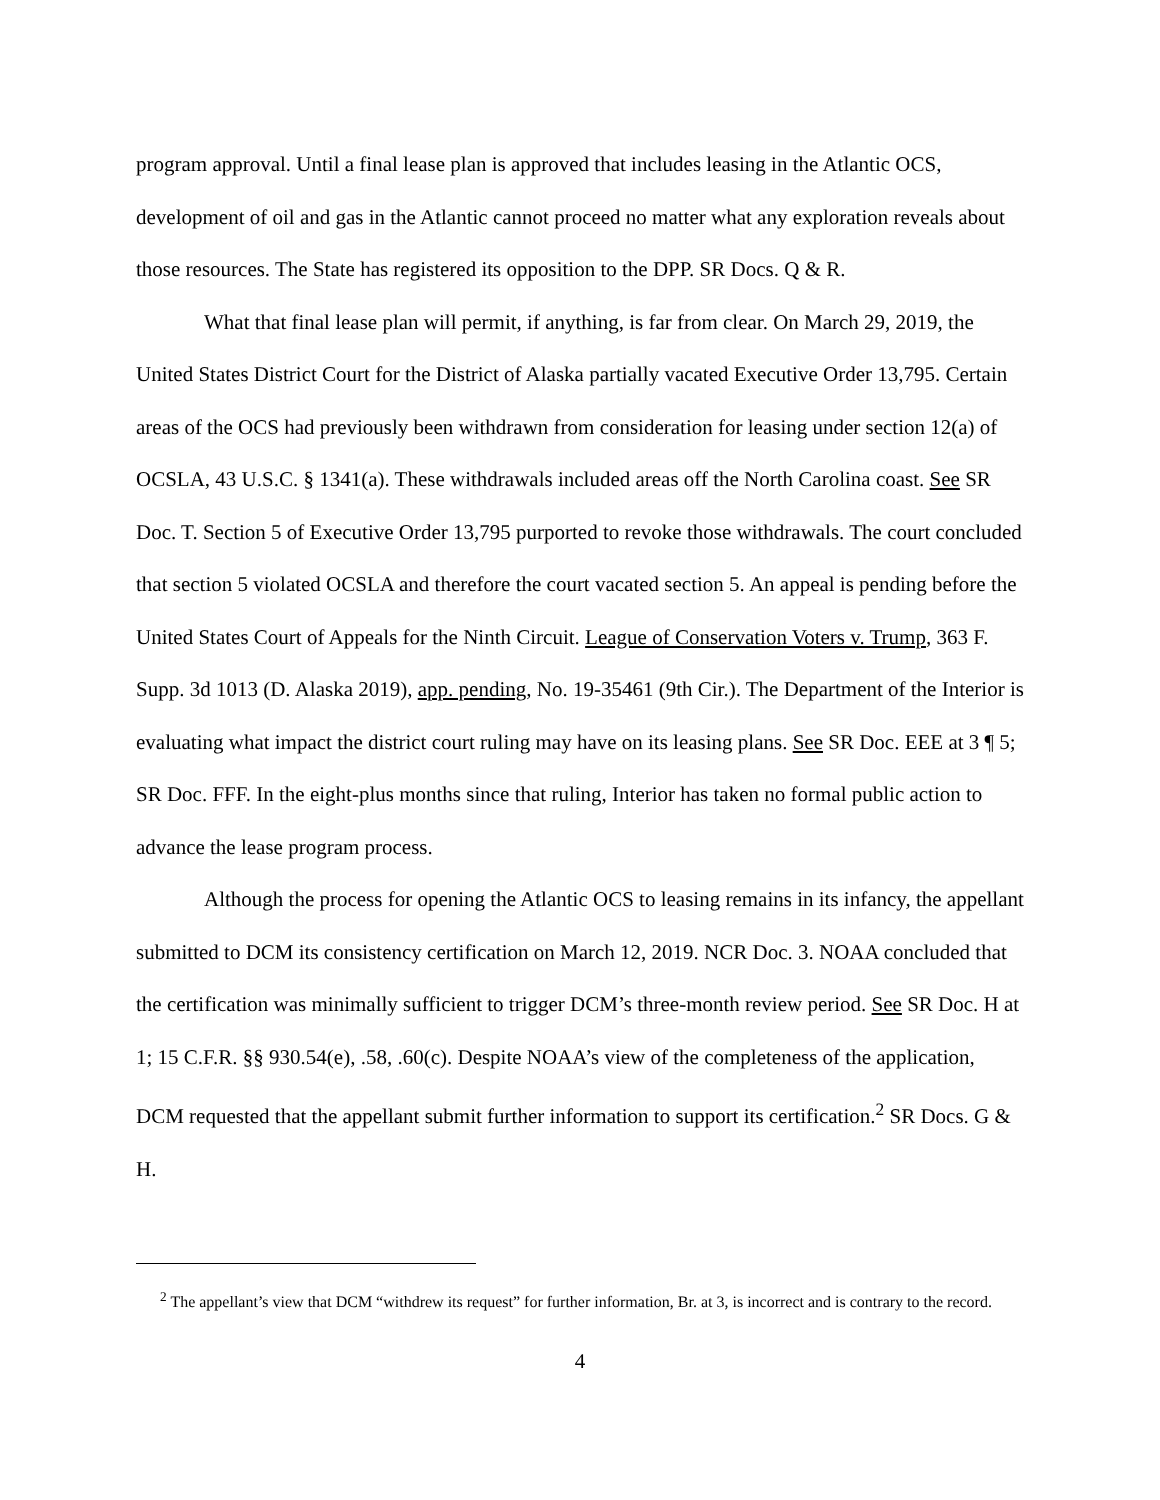program approval. Until a final lease plan is approved that includes leasing in the Atlantic OCS, development of oil and gas in the Atlantic cannot proceed no matter what any exploration reveals about those resources. The State has registered its opposition to the DPP. SR Docs. Q & R.
What that final lease plan will permit, if anything, is far from clear. On March 29, 2019, the United States District Court for the District of Alaska partially vacated Executive Order 13,795. Certain areas of the OCS had previously been withdrawn from consideration for leasing under section 12(a) of OCSLA, 43 U.S.C. § 1341(a). These withdrawals included areas off the North Carolina coast. See SR Doc. T. Section 5 of Executive Order 13,795 purported to revoke those withdrawals. The court concluded that section 5 violated OCSLA and therefore the court vacated section 5. An appeal is pending before the United States Court of Appeals for the Ninth Circuit. League of Conservation Voters v. Trump, 363 F. Supp. 3d 1013 (D. Alaska 2019), app. pending, No. 19-35461 (9th Cir.). The Department of the Interior is evaluating what impact the district court ruling may have on its leasing plans. See SR Doc. EEE at 3 ¶ 5; SR Doc. FFF. In the eight-plus months since that ruling, Interior has taken no formal public action to advance the lease program process.
Although the process for opening the Atlantic OCS to leasing remains in its infancy, the appellant submitted to DCM its consistency certification on March 12, 2019. NCR Doc. 3. NOAA concluded that the certification was minimally sufficient to trigger DCM’s three-month review period. See SR Doc. H at 1; 15 C.F.R. §§ 930.54(e), .58, .60(c). Despite NOAA’s view of the completeness of the application, DCM requested that the appellant submit further information to support its certification.<sup>2</sup> SR Docs. G & H.
<sup>2</sup> The appellant’s view that DCM “withdrew its request” for further information, Br. at 3, is incorrect and is contrary to the record.
4